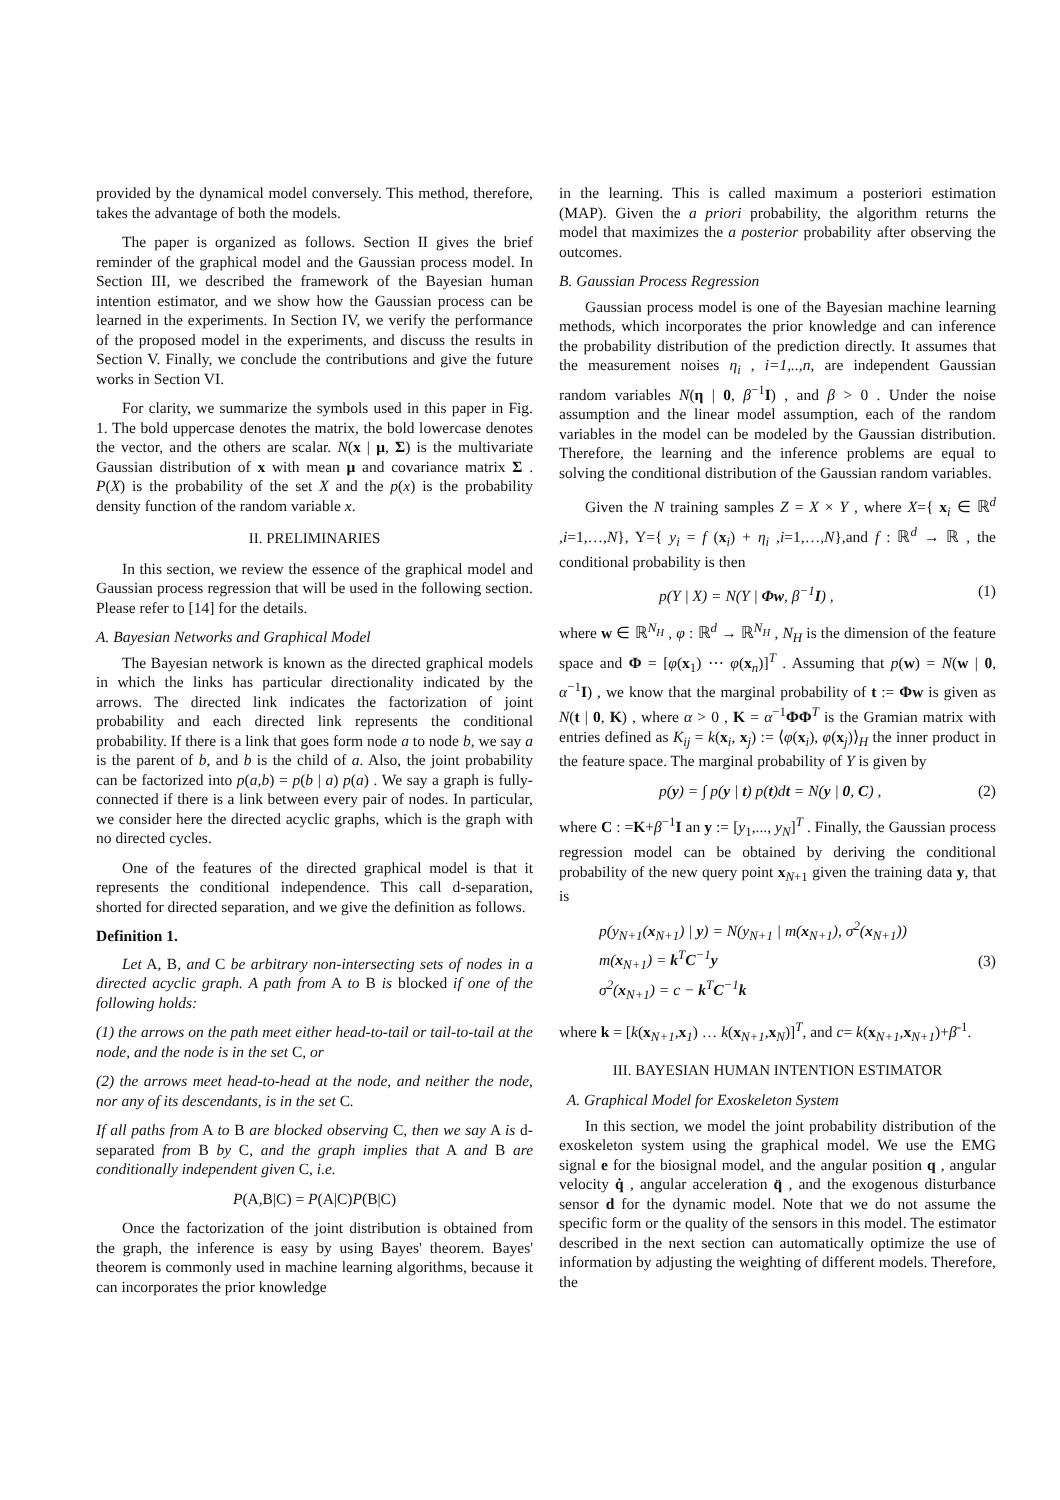provided by the dynamical model conversely. This method, therefore, takes the advantage of both the models.
The paper is organized as follows. Section II gives the brief reminder of the graphical model and the Gaussian process model. In Section III, we described the framework of the Bayesian human intention estimator, and we show how the Gaussian process can be learned in the experiments. In Section IV, we verify the performance of the proposed model in the experiments, and discuss the results in Section V. Finally, we conclude the contributions and give the future works in Section VI.
For clarity, we summarize the symbols used in this paper in Fig. 1. The bold uppercase denotes the matrix, the bold lowercase denotes the vector, and the others are scalar. N(x | μ, Σ) is the multivariate Gaussian distribution of x with mean μ and covariance matrix Σ . P(X) is the probability of the set X and the p(x) is the probability density function of the random variable x.
II. PRELIMINARIES
In this section, we review the essence of the graphical model and Gaussian process regression that will be used in the following section. Please refer to [14] for the details.
A. Bayesian Networks and Graphical Model
The Bayesian network is known as the directed graphical models in which the links has particular directionality indicated by the arrows. The directed link indicates the factorization of joint probability and each directed link represents the conditional probability. If there is a link that goes form node a to node b, we say a is the parent of b, and b is the child of a. Also, the joint probability can be factorized into p(a,b) = p(b | a) p(a) . We say a graph is fully-connected if there is a link between every pair of nodes. In particular, we consider here the directed acyclic graphs, which is the graph with no directed cycles.
One of the features of the directed graphical model is that it represents the conditional independence. This call d-separation, shorted for directed separation, and we give the definition as follows.
Definition 1.
Let A, B, and C be arbitrary non-intersecting sets of nodes in a directed acyclic graph. A path from A to B is blocked if one of the following holds:
(1) the arrows on the path meet either head-to-tail or tail-to-tail at the node, and the node is in the set C, or
(2) the arrows meet head-to-head at the node, and neither the node, nor any of its descendants, is in the set C.
If all paths from A to B are blocked observing C, then we say A is d-separated from B by C, and the graph implies that A and B are conditionally independent given C, i.e.
P(A,B|C) = P(A|C)P(B|C)
Once the factorization of the joint distribution is obtained from the graph, the inference is easy by using Bayes' theorem. Bayes' theorem is commonly used in machine learning algorithms, because it can incorporates the prior knowledge
in the learning. This is called maximum a posteriori estimation (MAP). Given the a priori probability, the algorithm returns the model that maximizes the a posterior probability after observing the outcomes.
B. Gaussian Process Regression
Gaussian process model is one of the Bayesian machine learning methods, which incorporates the prior knowledge and can inference the probability distribution of the prediction directly. It assumes that the measurement noises η<sub>i</sub> , i=1,..,n, are independent Gaussian random variables N(η | 0, β<sup>−1</sup>I) , and β > 0 . Under the noise assumption and the linear model assumption, each of the random variables in the model can be modeled by the Gaussian distribution. Therefore, the learning and the inference problems are equal to solving the conditional distribution of the Gaussian random variables.
Given the N training samples Z = X × Y , where X={ x<sub>i</sub> ∈ ℝ<sup>d</sup> ,i=1,…,N}, Y={ y<sub>i</sub> = f (x<sub>i</sub>) + η<sub>i</sub> ,i=1,…,N},and f : ℝ<sup>d</sup> → ℝ , the conditional probability is then
p(Y | X) = N(Y | Φw, β<sup>−1</sup>I) , (1)
where w ∈ ℝ<sup>N<sub>H</sub></sup> , φ : ℝ<sup>d</sup> → ℝ<sup>N<sub>H</sub></sup> , N<sub>H</sub> is the dimension of the feature space and Φ = [φ(x<sub>1</sub>) ⋯ φ(x<sub>n</sub>)]<sup>T</sup> . Assuming that p(w) = N(w | 0, α<sup>−1</sup>I) , we know that the marginal probability of t := Φw is given as N(t | 0, K) , where α > 0 , K = α<sup>−1</sup>ΦΦ<sup>T</sup> is the Gramian matrix with entries defined as K<sub>ij</sub> = k(x<sub>i</sub>, x<sub>j</sub>) := ⟨φ(x<sub>i</sub>), φ(x<sub>j</sub>)⟩<sub>H</sub> the inner product in the feature space. The marginal probability of Y is given by
p(y) = ∫ p(y | t) p(t)dt = N(y | 0, C) , (2)
where C : =K+β<sup>−1</sup>I an y := [y<sub>1</sub>,..., y<sub>N</sub>]<sup>T</sup> . Finally, the Gaussian process regression model can be obtained by deriving the conditional probability of the new query point x<sub>N+1</sub> given the training data y, that is
p(y<sub>N+1</sub>(x<sub>N+1</sub>) | y) = N(y<sub>N+1</sub> | m(x<sub>N+1</sub>), σ<sup>2</sup>(x<sub>N+1</sub>))
m(x<sub>N+1</sub>) = k<sup>T</sup>C<sup>−1</sup>y
σ<sup>2</sup>(x<sub>N+1</sub>) = c − k<sup>T</sup>C<sup>−1</sup>k (3)
where k = [k(x<sub>N+1</sub>,x<sub>1</sub>) … k(x<sub>N+1</sub>,x<sub>N</sub>)]<sup>T</sup>, and c= k(x<sub>N+1</sub>,x<sub>N+1</sub>)+β<sup>-1</sup>.
III. BAYESIAN HUMAN INTENTION ESTIMATOR
A. Graphical Model for Exoskeleton System
In this section, we model the joint probability distribution of the exoskeleton system using the graphical model. We use the EMG signal e for the biosignal model, and the angular position q , angular velocity q̇ , angular acceleration q̈ , and the exogenous disturbance sensor d for the dynamic model. Note that we do not assume the specific form or the quality of the sensors in this model. The estimator described in the next section can automatically optimize the use of information by adjusting the weighting of different models. Therefore, the